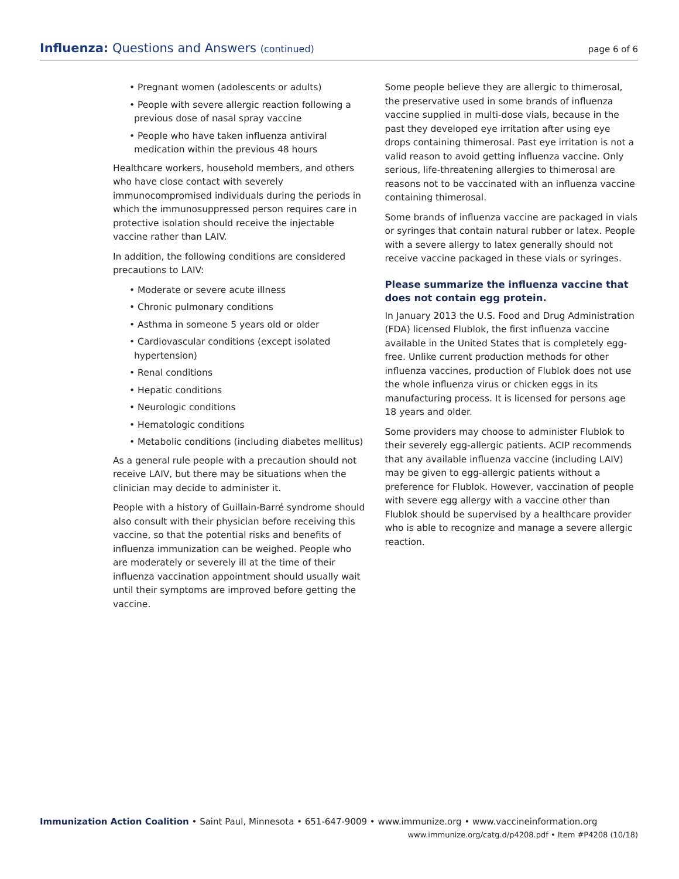Influenza: Questions and Answers (continued)
page 6 of 6
• Pregnant women (adolescents or adults)
• People with severe allergic reaction following a previous dose of nasal spray vaccine
• People who have taken influenza antiviral medication within the previous 48 hours
Healthcare workers, household members, and others who have close contact with severely immunocompromised individuals during the periods in which the immunosuppressed person requires care in protective isolation should receive the injectable vaccine rather than LAIV.
In addition, the following conditions are considered precautions to LAIV:
• Moderate or severe acute illness
• Chronic pulmonary conditions
• Asthma in someone 5 years old or older
• Cardiovascular conditions (except isolated hypertension)
• Renal conditions
• Hepatic conditions
• Neurologic conditions
• Hematologic conditions
• Metabolic conditions (including diabetes mellitus)
As a general rule people with a precaution should not receive LAIV, but there may be situations when the clinician may decide to administer it.
People with a history of Guillain-Barré syndrome should also consult with their physician before receiving this vaccine, so that the potential risks and benefits of influenza immunization can be weighed. People who are moderately or severely ill at the time of their influenza vaccination appointment should usually wait until their symptoms are improved before getting the vaccine.
Some people believe they are allergic to thimerosal, the preservative used in some brands of influenza vaccine supplied in multi-dose vials, because in the past they developed eye irritation after using eye drops containing thimerosal. Past eye irritation is not a valid reason to avoid getting influenza vaccine. Only serious, life-threatening allergies to thimerosal are reasons not to be vaccinated with an influenza vaccine containing thimerosal.
Some brands of influenza vaccine are packaged in vials or syringes that contain natural rubber or latex. People with a severe allergy to latex generally should not receive vaccine packaged in these vials or syringes.
Please summarize the influenza vaccine that does not contain egg protein.
In January 2013 the U.S. Food and Drug Administration (FDA) licensed Flublok, the first influenza vaccine available in the United States that is completely egg-free. Unlike current production methods for other influenza vaccines, production of Flublok does not use the whole influenza virus or chicken eggs in its manufacturing process. It is licensed for persons age 18 years and older.
Some providers may choose to administer Flublok to their severely egg-allergic patients. ACIP recommends that any available influenza vaccine (including LAIV) may be given to egg-allergic patients without a preference for Flublok. However, vaccination of people with severe egg allergy with a vaccine other than Flublok should be supervised by a healthcare provider who is able to recognize and manage a severe allergic reaction.
Immunization Action Coalition • Saint Paul, Minnesota • 651-647-9009 • www.immunize.org • www.vaccineinformation.org
www.immunize.org/catg.d/p4208.pdf • Item #P4208 (10/18)